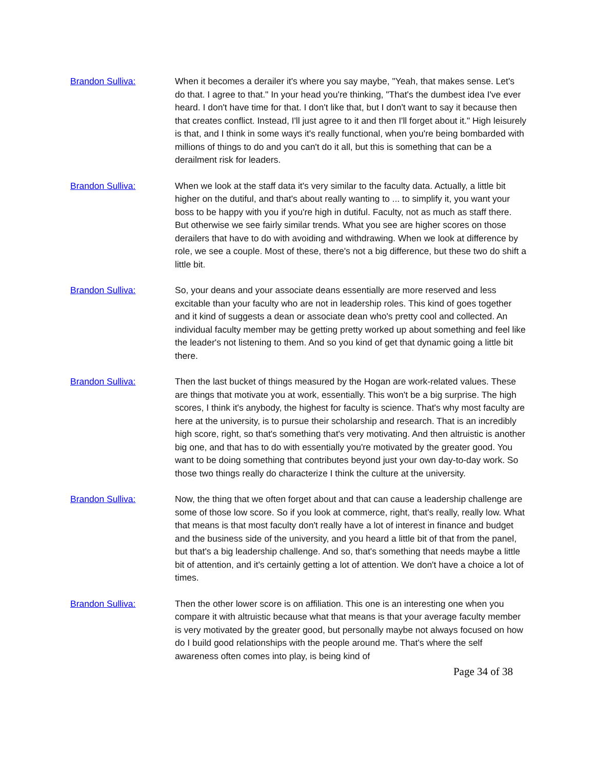Brandon Sulliva: When it becomes a derailer it's where you say maybe, "Yeah, that makes sense. Let's do that. I agree to that." In your head you're thinking, "That's the dumbest idea I've ever heard. I don't have time for that. I don't like that, but I don't want to say it because then that creates conflict. Instead, I'll just agree to it and then I'll forget about it." High leisurely is that, and I think in some ways it's really functional, when you're being bombarded with millions of things to do and you can't do it all, but this is something that can be a derailment risk for leaders.
Brandon Sulliva: When we look at the staff data it's very similar to the faculty data. Actually, a little bit higher on the dutiful, and that's about really wanting to ... to simplify it, you want your boss to be happy with you if you're high in dutiful. Faculty, not as much as staff there. But otherwise we see fairly similar trends. What you see are higher scores on those derailers that have to do with avoiding and withdrawing. When we look at difference by role, we see a couple. Most of these, there's not a big difference, but these two do shift a little bit.
Brandon Sulliva: So, your deans and your associate deans essentially are more reserved and less excitable than your faculty who are not in leadership roles. This kind of goes together and it kind of suggests a dean or associate dean who's pretty cool and collected. An individual faculty member may be getting pretty worked up about something and feel like the leader's not listening to them. And so you kind of get that dynamic going a little bit there.
Brandon Sulliva: Then the last bucket of things measured by the Hogan are work-related values. These are things that motivate you at work, essentially. This won't be a big surprise. The high scores, I think it's anybody, the highest for faculty is science. That's why most faculty are here at the university, is to pursue their scholarship and research. That is an incredibly high score, right, so that's something that's very motivating. And then altruistic is another big one, and that has to do with essentially you're motivated by the greater good. You want to be doing something that contributes beyond just your own day-to-day work. So those two things really do characterize I think the culture at the university.
Brandon Sulliva: Now, the thing that we often forget about and that can cause a leadership challenge are some of those low score. So if you look at commerce, right, that's really, really low. What that means is that most faculty don't really have a lot of interest in finance and budget and the business side of the university, and you heard a little bit of that from the panel, but that's a big leadership challenge. And so, that's something that needs maybe a little bit of attention, and it's certainly getting a lot of attention. We don't have a choice a lot of times.
Brandon Sulliva: Then the other lower score is on affiliation. This one is an interesting one when you compare it with altruistic because what that means is that your average faculty member is very motivated by the greater good, but personally maybe not always focused on how do I build good relationships with the people around me. That's where the self awareness often comes into play, is being kind of
Page 34 of 38